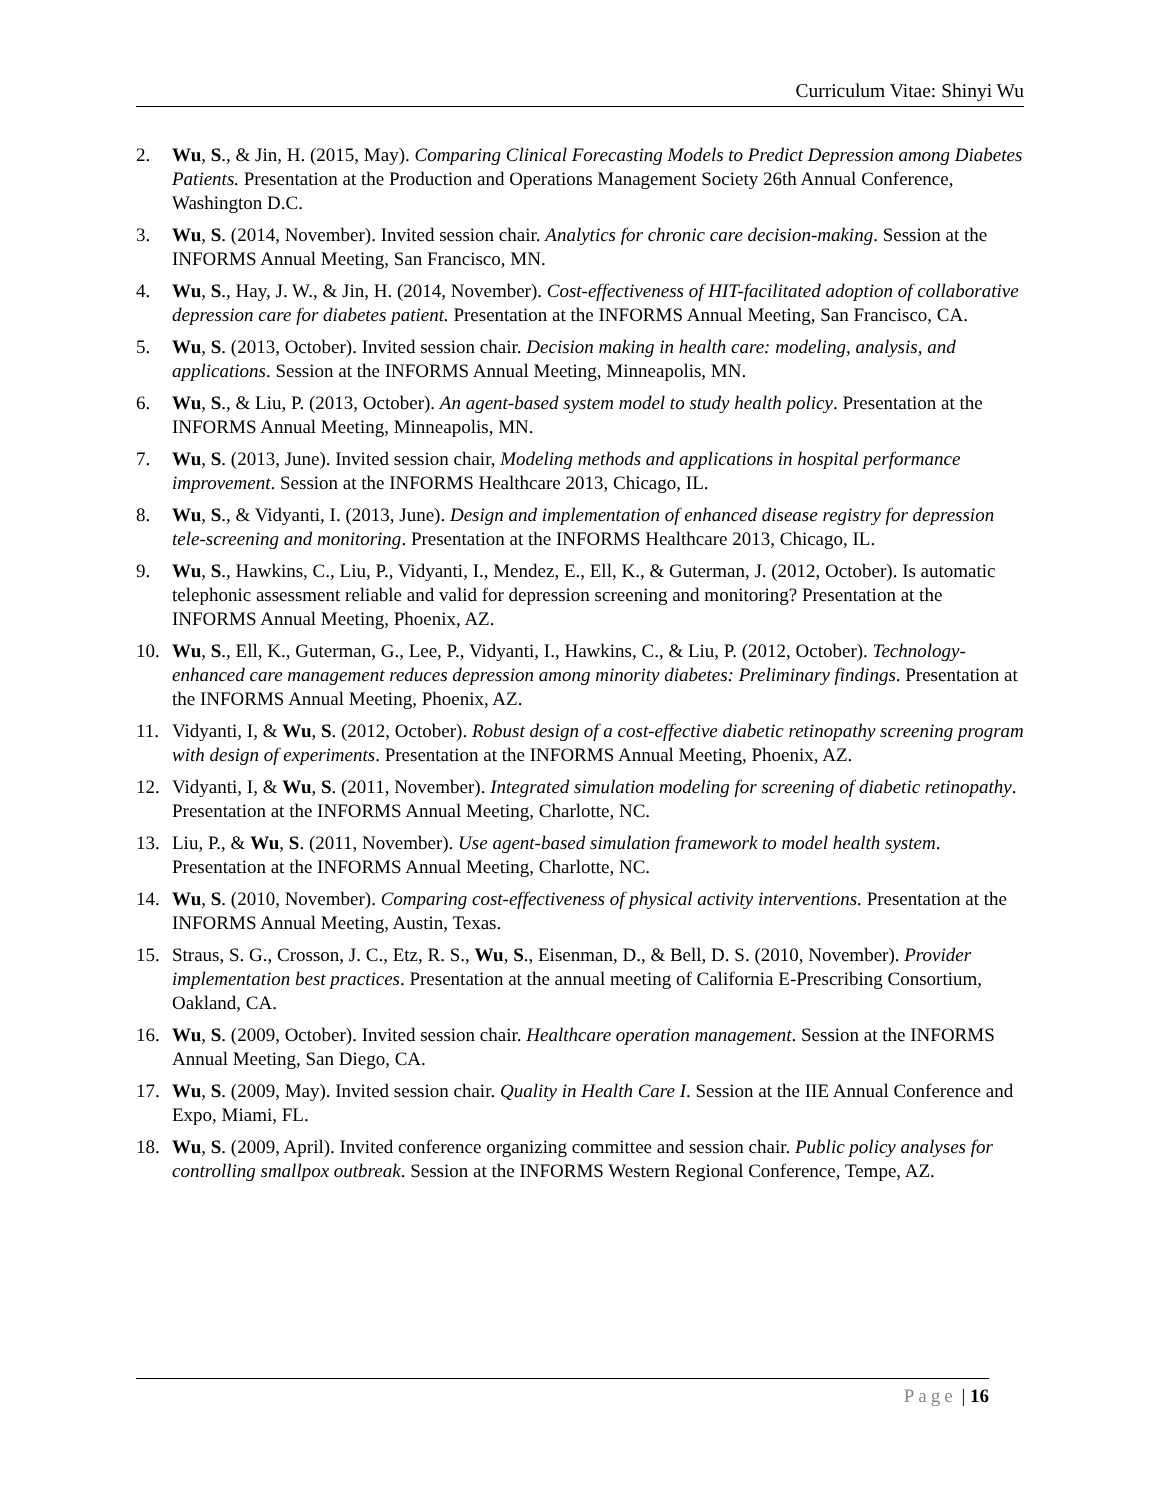Curriculum Vitae: Shinyi Wu
2. Wu, S., & Jin, H. (2015, May). Comparing Clinical Forecasting Models to Predict Depression among Diabetes Patients. Presentation at the Production and Operations Management Society 26th Annual Conference, Washington D.C.
3. Wu, S. (2014, November). Invited session chair. Analytics for chronic care decision-making. Session at the INFORMS Annual Meeting, San Francisco, MN.
4. Wu, S., Hay, J. W., & Jin, H. (2014, November). Cost-effectiveness of HIT-facilitated adoption of collaborative depression care for diabetes patient. Presentation at the INFORMS Annual Meeting, San Francisco, CA.
5. Wu, S. (2013, October). Invited session chair. Decision making in health care: modeling, analysis, and applications. Session at the INFORMS Annual Meeting, Minneapolis, MN.
6. Wu, S., & Liu, P. (2013, October). An agent-based system model to study health policy. Presentation at the INFORMS Annual Meeting, Minneapolis, MN.
7. Wu, S. (2013, June). Invited session chair, Modeling methods and applications in hospital performance improvement. Session at the INFORMS Healthcare 2013, Chicago, IL.
8. Wu, S., & Vidyanti, I. (2013, June). Design and implementation of enhanced disease registry for depression tele-screening and monitoring. Presentation at the INFORMS Healthcare 2013, Chicago, IL.
9. Wu, S., Hawkins, C., Liu, P., Vidyanti, I., Mendez, E., Ell, K., & Guterman, J. (2012, October). Is automatic telephonic assessment reliable and valid for depression screening and monitoring? Presentation at the INFORMS Annual Meeting, Phoenix, AZ.
10. Wu, S., Ell, K., Guterman, G., Lee, P., Vidyanti, I., Hawkins, C., & Liu, P. (2012, October). Technology-enhanced care management reduces depression among minority diabetes: Preliminary findings. Presentation at the INFORMS Annual Meeting, Phoenix, AZ.
11. Vidyanti, I, & Wu, S. (2012, October). Robust design of a cost-effective diabetic retinopathy screening program with design of experiments. Presentation at the INFORMS Annual Meeting, Phoenix, AZ.
12. Vidyanti, I, & Wu, S. (2011, November). Integrated simulation modeling for screening of diabetic retinopathy. Presentation at the INFORMS Annual Meeting, Charlotte, NC.
13. Liu, P., & Wu, S. (2011, November). Use agent-based simulation framework to model health system. Presentation at the INFORMS Annual Meeting, Charlotte, NC.
14. Wu, S. (2010, November). Comparing cost-effectiveness of physical activity interventions. Presentation at the INFORMS Annual Meeting, Austin, Texas.
15. Straus, S. G., Crosson, J. C., Etz, R. S., Wu, S., Eisenman, D., & Bell, D. S. (2010, November). Provider implementation best practices. Presentation at the annual meeting of California E-Prescribing Consortium, Oakland, CA.
16. Wu, S. (2009, October). Invited session chair. Healthcare operation management. Session at the INFORMS Annual Meeting, San Diego, CA.
17. Wu, S. (2009, May). Invited session chair. Quality in Health Care I. Session at the IIE Annual Conference and Expo, Miami, FL.
18. Wu, S. (2009, April). Invited conference organizing committee and session chair. Public policy analyses for controlling smallpox outbreak. Session at the INFORMS Western Regional Conference, Tempe, AZ.
Page | 16